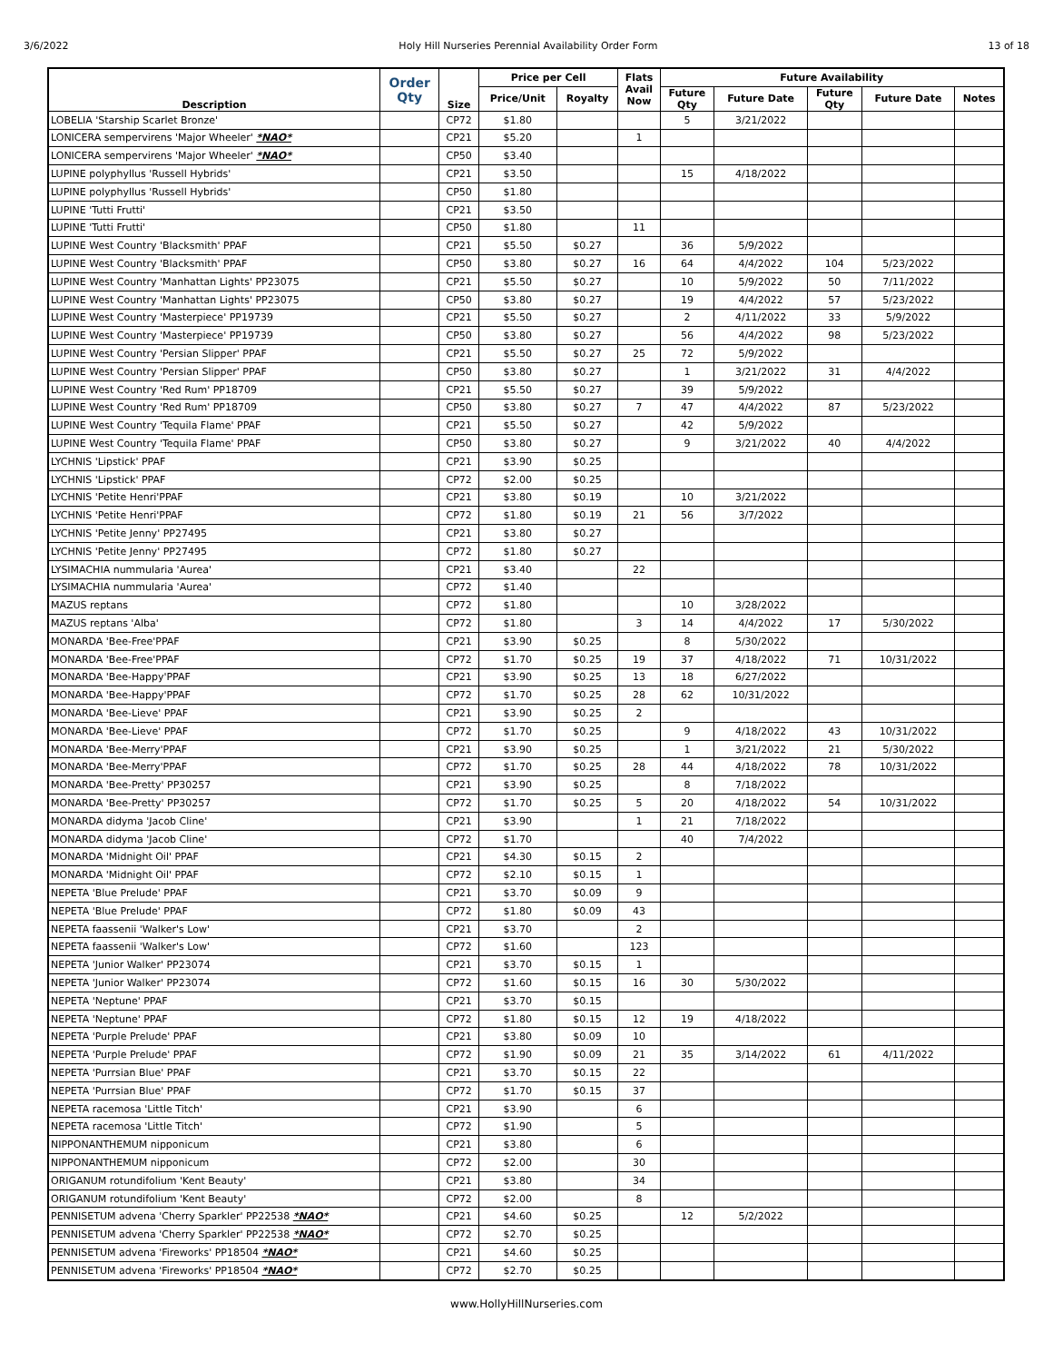3/6/2022 Holy Hill Nurseries Perennial Availability Order Form 13 of 18
| Description | Order Qty | Size | Price per Cell | | Flats Avail Now | Future Availability | | | | |
| --- | --- | --- | --- | --- | --- | --- | --- | --- | --- | --- |
| | | | Price/Unit | Royalty | | Future Qty | Future Date | Future Qty | Future Date | Notes |
| LOBELIA 'Starship Scarlet Bronze' | | CP72 | $1.80 | | | 5 | 3/21/2022 | | | |
| LONICERA sempervirens 'Major Wheeler' *NAO* | | CP21 | $5.20 | | 1 | | | | | |
| LONICERA sempervirens 'Major Wheeler' *NAO* | | CP50 | $3.40 | | | | | | | |
| LUPINE polyphyllus 'Russell Hybrids' | | CP21 | $3.50 | | | 15 | 4/18/2022 | | | |
| LUPINE polyphyllus 'Russell Hybrids' | | CP50 | $1.80 | | | | | | | |
| LUPINE 'Tutti Frutti' | | CP21 | $3.50 | | | | | | | |
| LUPINE 'Tutti Frutti' | | CP50 | $1.80 | | 11 | | | | | |
| LUPINE West Country 'Blacksmith' PPAF | | CP21 | $5.50 | $0.27 | | 36 | 5/9/2022 | | | |
| LUPINE West Country 'Blacksmith' PPAF | | CP50 | $3.80 | $0.27 | 16 | 64 | 4/4/2022 | 104 | 5/23/2022 | |
| LUPINE West Country 'Manhattan Lights' PP23075 | | CP21 | $5.50 | $0.27 | | 10 | 5/9/2022 | 50 | 7/11/2022 | |
| LUPINE West Country 'Manhattan Lights' PP23075 | | CP50 | $3.80 | $0.27 | | 19 | 4/4/2022 | 57 | 5/23/2022 | |
| LUPINE West Country 'Masterpiece' PP19739 | | CP21 | $5.50 | $0.27 | | 2 | 4/11/2022 | 33 | 5/9/2022 | |
| LUPINE West Country 'Masterpiece' PP19739 | | CP50 | $3.80 | $0.27 | | 56 | 4/4/2022 | 98 | 5/23/2022 | |
| LUPINE West Country 'Persian Slipper' PPAF | | CP21 | $5.50 | $0.27 | 25 | 72 | 5/9/2022 | | | |
| LUPINE West Country 'Persian Slipper' PPAF | | CP50 | $3.80 | $0.27 | | 1 | 3/21/2022 | 31 | 4/4/2022 | |
| LUPINE West Country 'Red Rum' PP18709 | | CP21 | $5.50 | $0.27 | | 39 | 5/9/2022 | | | |
| LUPINE West Country 'Red Rum' PP18709 | | CP50 | $3.80 | $0.27 | 7 | 47 | 4/4/2022 | 87 | 5/23/2022 | |
| LUPINE West Country 'Tequila Flame' PPAF | | CP21 | $5.50 | $0.27 | | 42 | 5/9/2022 | | | |
| LUPINE West Country 'Tequila Flame' PPAF | | CP50 | $3.80 | $0.27 | | 9 | 3/21/2022 | 40 | 4/4/2022 | |
| LYCHNIS 'Lipstick' PPAF | | CP21 | $3.90 | $0.25 | | | | | | |
| LYCHNIS 'Lipstick' PPAF | | CP72 | $2.00 | $0.25 | | | | | | |
| LYCHNIS 'Petite Henri'PPAF | | CP21 | $3.80 | $0.19 | | 10 | 3/21/2022 | | | |
| LYCHNIS 'Petite Henri'PPAF | | CP72 | $1.80 | $0.19 | 21 | 56 | 3/7/2022 | | | |
| LYCHNIS 'Petite Jenny' PP27495 | | CP21 | $3.80 | $0.27 | | | | | | |
| LYCHNIS 'Petite Jenny' PP27495 | | CP72 | $1.80 | $0.27 | | | | | | |
| LYSIMACHIA nummularia 'Aurea' | | CP21 | $3.40 | | 22 | | | | | |
| LYSIMACHIA nummularia 'Aurea' | | CP72 | $1.40 | | | | | | | |
| MAZUS reptans | | CP72 | $1.80 | | | 10 | 3/28/2022 | | | |
| MAZUS reptans 'Alba' | | CP72 | $1.80 | | 3 | 14 | 4/4/2022 | 17 | 5/30/2022 | |
| MONARDA 'Bee-Free'PPAF | | CP21 | $3.90 | $0.25 | | 8 | 5/30/2022 | | | |
| MONARDA 'Bee-Free'PPAF | | CP72 | $1.70 | $0.25 | 19 | 37 | 4/18/2022 | 71 | 10/31/2022 | |
| MONARDA 'Bee-Happy'PPAF | | CP21 | $3.90 | $0.25 | 13 | 18 | 6/27/2022 | | | |
| MONARDA 'Bee-Happy'PPAF | | CP72 | $1.70 | $0.25 | 28 | 62 | 10/31/2022 | | | |
| MONARDA 'Bee-Lieve' PPAF | | CP21 | $3.90 | $0.25 | 2 | | | | | |
| MONARDA 'Bee-Lieve' PPAF | | CP72 | $1.70 | $0.25 | | 9 | 4/18/2022 | 43 | 10/31/2022 | |
| MONARDA 'Bee-Merry'PPAF | | CP21 | $3.90 | $0.25 | | 1 | 3/21/2022 | 21 | 5/30/2022 | |
| MONARDA 'Bee-Merry'PPAF | | CP72 | $1.70 | $0.25 | 28 | 44 | 4/18/2022 | 78 | 10/31/2022 | |
| MONARDA 'Bee-Pretty' PP30257 | | CP21 | $3.90 | $0.25 | | 8 | 7/18/2022 | | | |
| MONARDA 'Bee-Pretty' PP30257 | | CP72 | $1.70 | $0.25 | 5 | 20 | 4/18/2022 | 54 | 10/31/2022 | |
| MONARDA didyma 'Jacob Cline' | | CP21 | $3.90 | | 1 | 21 | 7/18/2022 | | | |
| MONARDA didyma 'Jacob Cline' | | CP72 | $1.70 | | | 40 | 7/4/2022 | | | |
| MONARDA 'Midnight Oil' PPAF | | CP21 | $4.30 | $0.15 | 2 | | | | | |
| MONARDA 'Midnight Oil' PPAF | | CP72 | $2.10 | $0.15 | 1 | | | | | |
| NEPETA 'Blue Prelude' PPAF | | CP21 | $3.70 | $0.09 | 9 | | | | | |
| NEPETA 'Blue Prelude' PPAF | | CP72 | $1.80 | $0.09 | 43 | | | | | |
| NEPETA faassenii 'Walker's Low' | | CP21 | $3.70 | | 2 | | | | | |
| NEPETA faassenii 'Walker's Low' | | CP72 | $1.60 | | 123 | | | | | |
| NEPETA 'Junior Walker' PP23074 | | CP21 | $3.70 | $0.15 | 1 | | | | | |
| NEPETA 'Junior Walker' PP23074 | | CP72 | $1.60 | $0.15 | 16 | 30 | 5/30/2022 | | | |
| NEPETA 'Neptune' PPAF | | CP21 | $3.70 | $0.15 | | | | | | |
| NEPETA 'Neptune' PPAF | | CP72 | $1.80 | $0.15 | 12 | 19 | 4/18/2022 | | | |
| NEPETA 'Purple Prelude' PPAF | | CP21 | $3.80 | $0.09 | 10 | | | | | |
| NEPETA 'Purple Prelude' PPAF | | CP72 | $1.90 | $0.09 | 21 | 35 | 3/14/2022 | 61 | 4/11/2022 | |
| NEPETA 'Purrsian Blue' PPAF | | CP21 | $3.70 | $0.15 | 22 | | | | | |
| NEPETA 'Purrsian Blue' PPAF | | CP72 | $1.70 | $0.15 | 37 | | | | | |
| NEPETA racemosa 'Little Titch' | | CP21 | $3.90 | | 6 | | | | | |
| NEPETA racemosa 'Little Titch' | | CP72 | $1.90 | | 5 | | | | | |
| NIPPONANTHEMUM nipponicum | | CP21 | $3.80 | | 6 | | | | | |
| NIPPONANTHEMUM nipponicum | | CP72 | $2.00 | | 30 | | | | | |
| ORIGANUM rotundifolium 'Kent Beauty' | | CP21 | $3.80 | | 34 | | | | | |
| ORIGANUM rotundifolium 'Kent Beauty' | | CP72 | $2.00 | | 8 | | | | | |
| PENNISETUM advena 'Cherry Sparkler' PP22538 *NAO* | | CP21 | $4.60 | $0.25 | | 12 | 5/2/2022 | | | |
| PENNISETUM advena 'Cherry Sparkler' PP22538 *NAO* | | CP72 | $2.70 | $0.25 | | | | | | |
| PENNISETUM advena 'Fireworks' PP18504 *NAO* | | CP21 | $4.60 | $0.25 | | | | | | |
| PENNISETUM advena 'Fireworks' PP18504 *NAO* | | CP72 | $2.70 | $0.25 | | | | | | |
www.HollyHillNurseries.com